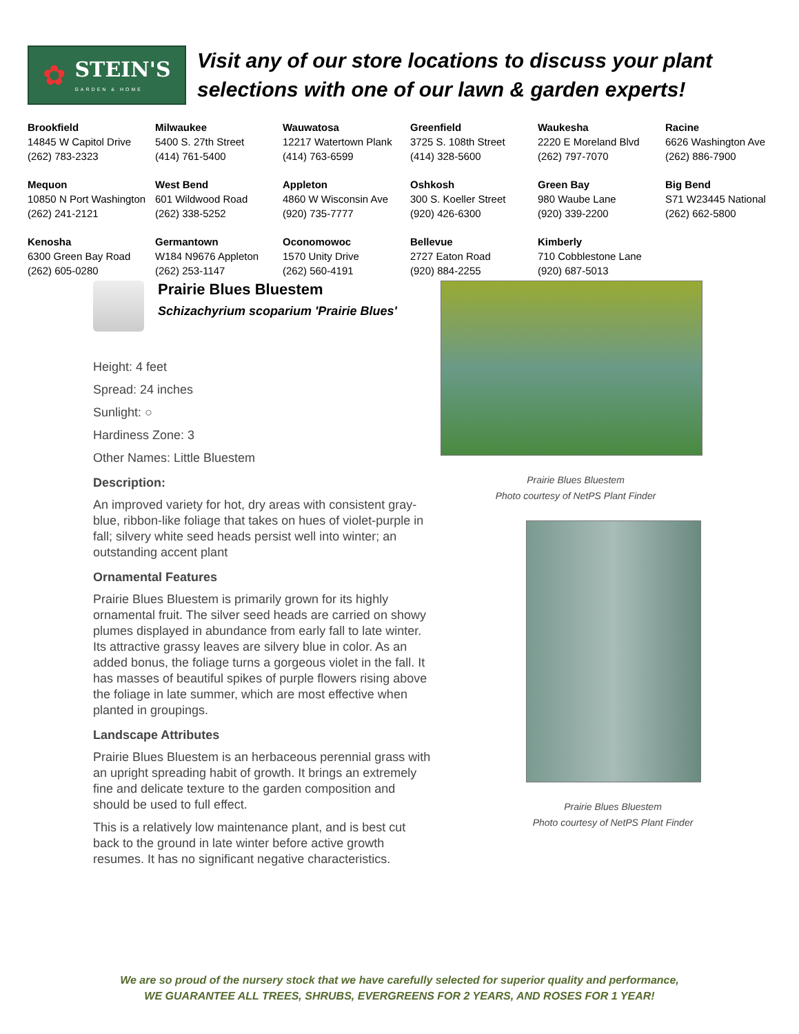✿
STEIN'S
GARDEN & HOME
Visit any of our store locations to discuss your plant
selections with one of our lawn & garden experts!
| Brookfield 14845 W Capitol Drive (262) 783-2323 | Milwaukee 5400 S. 27th Street (414) 761-5400 | Wauwatosa 12217 Watertown Plank (414) 763-6599 | Greenfield 3725 S. 108th Street (414) 328-5600 | Waukesha 2220 E Moreland Blvd (262) 797-7070 | Racine 6626 Washington Ave (262) 886-7900 |
| Mequon 10850 N Port Washington (262) 241-2121 | West Bend 601 Wildwood Road (262) 338-5252 | Appleton 4860 W Wisconsin Ave (920) 735-7777 | Oshkosh 300 S. Koeller Street (920) 426-6300 | Green Bay 980 Waube Lane (920) 339-2200 | Big Bend S71 W23445 National (262) 662-5800 |
| Kenosha 6300 Green Bay Road (262) 605-0280 | Germantown W184 N9676 Appleton (262) 253-1147 | Oconomowoc 1570 Unity Drive (262) 560-4191 | Bellevue 2727 Eaton Road (920) 884-2255 | Kimberly 710 Cobblestone Lane (920) 687-5013 | |
Prairie Blues Bluestem
Schizachyrium scoparium 'Prairie Blues'
Height: 4 feet
Spread: 24 inches
Sunlight: ○
Hardiness Zone: 3
Other Names: Little Bluestem
Description:
An improved variety for hot, dry areas with consistent gray-blue, ribbon-like foliage that takes on hues of violet-purple in fall; silvery white seed heads persist well into winter; an outstanding accent plant
Ornamental Features
Prairie Blues Bluestem is primarily grown for its highly ornamental fruit. The silver seed heads are carried on showy plumes displayed in abundance from early fall to late winter. Its attractive grassy leaves are silvery blue in color. As an added bonus, the foliage turns a gorgeous violet in the fall. It has masses of beautiful spikes of purple flowers rising above the foliage in late summer, which are most effective when planted in groupings.
Landscape Attributes
Prairie Blues Bluestem is an herbaceous perennial grass with an upright spreading habit of growth. It brings an extremely fine and delicate texture to the garden composition and should be used to full effect.
This is a relatively low maintenance plant, and is best cut back to the ground in late winter before active growth resumes. It has no significant negative characteristics.
Prairie Blues Bluestem
Photo courtesy of NetPS Plant Finder
Prairie Blues Bluestem
Photo courtesy of NetPS Plant Finder
We are so proud of the nursery stock that we have carefully selected for superior quality and performance,
WE GUARANTEE ALL TREES, SHRUBS, EVERGREENS FOR 2 YEARS, AND ROSES FOR 1 YEAR!